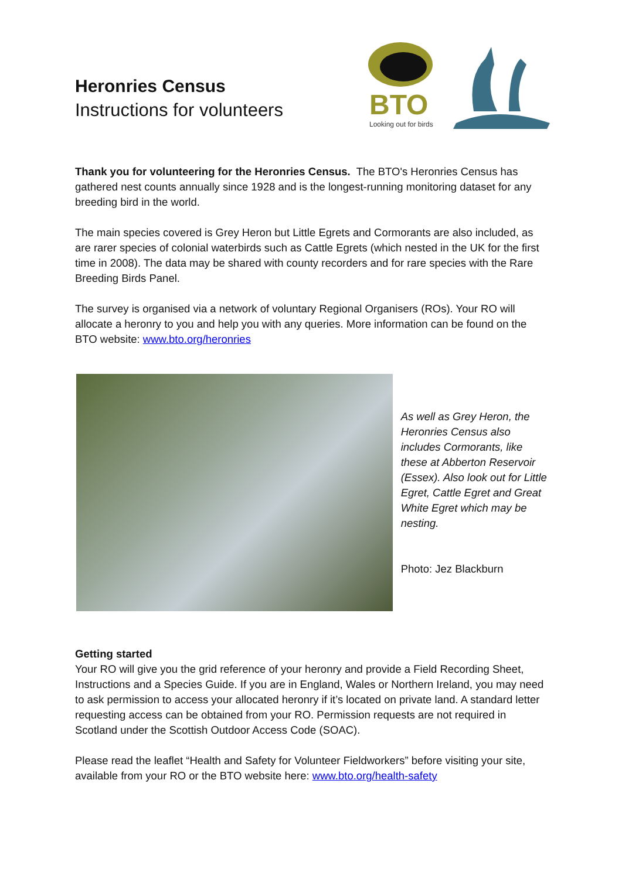Heronries Census
Instructions for volunteers
BTO
Looking out for birds
Thank you for volunteering for the Heronries Census. The BTO's Heronries Census has gathered nest counts annually since 1928 and is the longest-running monitoring dataset for any breeding bird in the world.
The main species covered is Grey Heron but Little Egrets and Cormorants are also included, as are rarer species of colonial waterbirds such as Cattle Egrets (which nested in the UK for the first time in 2008). The data may be shared with county recorders and for rare species with the Rare Breeding Birds Panel.
The survey is organised via a network of voluntary Regional Organisers (ROs). Your RO will allocate a heronry to you and help you with any queries. More information can be found on the BTO website: www.bto.org/heronries
As well as Grey Heron, the Heronries Census also includes Cormorants, like these at Abberton Reservoir (Essex). Also look out for Little Egret, Cattle Egret and Great White Egret which may be nesting.
Photo: Jez Blackburn
Getting started
Your RO will give you the grid reference of your heronry and provide a Field Recording Sheet, Instructions and a Species Guide. If you are in England, Wales or Northern Ireland, you may need to ask permission to access your allocated heronry if it’s located on private land. A standard letter requesting access can be obtained from your RO. Permission requests are not required in Scotland under the Scottish Outdoor Access Code (SOAC).
Please read the leaflet “Health and Safety for Volunteer Fieldworkers” before visiting your site, available from your RO or the BTO website here: www.bto.org/health-safety